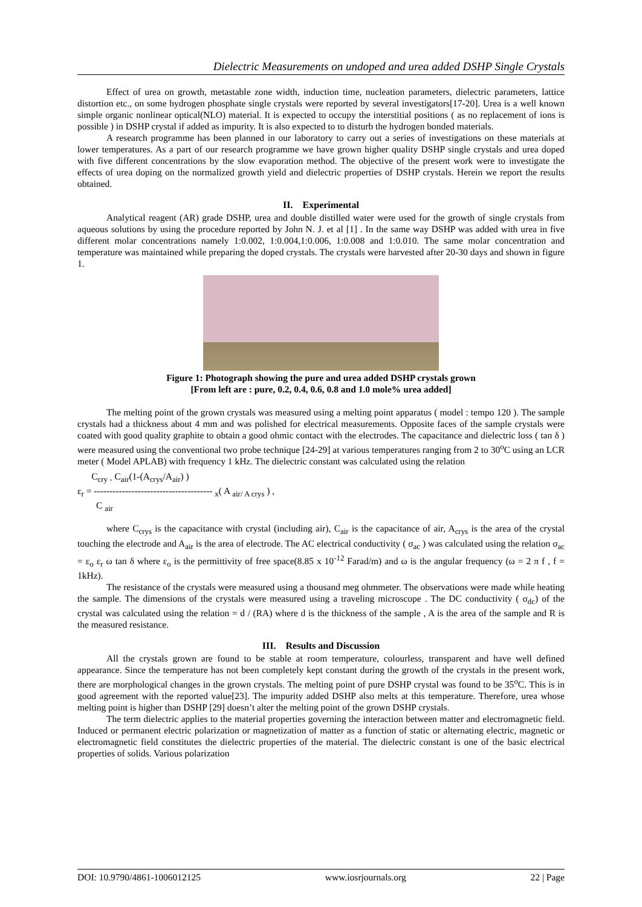Dielectric Measurements on undoped and urea added DSHP Single Crystals
Effect of urea on growth, metastable zone width, induction time, nucleation parameters, dielectric parameters, lattice distortion etc., on some hydrogen phosphate single crystals were reported by several investigators[17-20]. Urea is a well known simple organic nonlinear optical(NLO) material. It is expected to occupy the interstitial positions ( as no replacement of ions is possible ) in DSHP crystal if added as impurity. It is also expected to to disturb the hydrogen bonded materials.
A research programme has been planned in our laboratory to carry out a series of investigations on these materials at lower temperatures. As a part of our research programme we have grown higher quality DSHP single crystals and urea doped with five different concentrations by the slow evaporation method. The objective of the present work were to investigate the effects of urea doping on the normalized growth yield and dielectric properties of DSHP crystals. Herein we report the results obtained.
II. Experimental
Analytical reagent (AR) grade DSHP, urea and double distilled water were used for the growth of single crystals from aqueous solutions by using the procedure reported by John N. J. et al [1] . In the same way DSHP was added with urea in five different molar concentrations namely 1:0.002, 1:0.004,1:0.006, 1:0.008 and 1:0.010. The same molar concentration and temperature was maintained while preparing the doped crystals. The crystals were harvested after 20-30 days and shown in figure 1.
Figure 1: Photograph showing the pure and urea added DSHP crystals grown
[From left are : pure, 0.2, 0.4, 0.6, 0.8 and 1.0 mole% urea added]
The melting point of the grown crystals was measured using a melting point apparatus ( model : tempo 120 ). The sample crystals had a thickness about 4 mm and was polished for electrical measurements. Opposite faces of the sample crystals were coated with good quality graphite to obtain a good ohmic contact with the electrodes. The capacitance and dielectric loss ( tan δ ) were measured using the conventional two probe technique [24-29] at various temperatures ranging from 2 to 30<sup>o</sup>C using an LCR meter ( Model APLAB) with frequency 1 kHz. The dielectric constant was calculated using the relation
C<sub>cry -</sub> C<sub>air</sub>(1-(A<sub>crys</sub>/A<sub>air</sub>) )
ε<sub>r</sub> = -------------------------------------- <sub>x</sub>( A <sub>air/ A crys</sub> ) ,
C <sub>air</sub>
where C<sub>crys</sub> is the capacitance with crystal (including air), C<sub>air</sub> is the capacitance of air, A<sub>crys</sub> is the area of the crystal touching the electrode and A<sub>air</sub> is the area of electrode. The AC electrical conductivity ( σ<sub>ac</sub> ) was calculated using the relation σ<sub>ac</sub> = ε<sub>o</sub> ε<sub>r</sub> ω tan δ where ε<sub>o</sub> is the permittivity of free space(8.85 x 10<sup>-12</sup> Farad/m) and ω is the angular frequency (ω = 2 π f , f = 1kHz).
The resistance of the crystals were measured using a thousand meg ohmmeter. The observations were made while heating the sample. The dimensions of the crystals were measured using a traveling microscope . The DC conductivity ( σ<sub>dc</sub>) of the crystal was calculated using the relation = d / (RA) where d is the thickness of the sample , A is the area of the sample and R is the measured resistance.
III. Results and Discussion
All the crystals grown are found to be stable at room temperature, colourless, transparent and have well defined appearance. Since the temperature has not been completely kept constant during the growth of the crystals in the present work, there are morphological changes in the grown crystals. The melting point of pure DSHP crystal was found to be 35<sup>o</sup>C. This is in good agreement with the reported value[23]. The impurity added DSHP also melts at this temperature. Therefore, urea whose melting point is higher than DSHP [29] doesn’t alter the melting point of the grown DSHP crystals.
The term dielectric applies to the material properties governing the interaction between matter and electromagnetic field. Induced or permanent electric polarization or magnetization of matter as a function of static or alternating electric, magnetic or electromagnetic field constitutes the dielectric properties of the material. The dielectric constant is one of the basic electrical properties of solids. Various polarization
DOI: 10.9790/4861-1006012125 www.iosrjournals.org 22 | Page